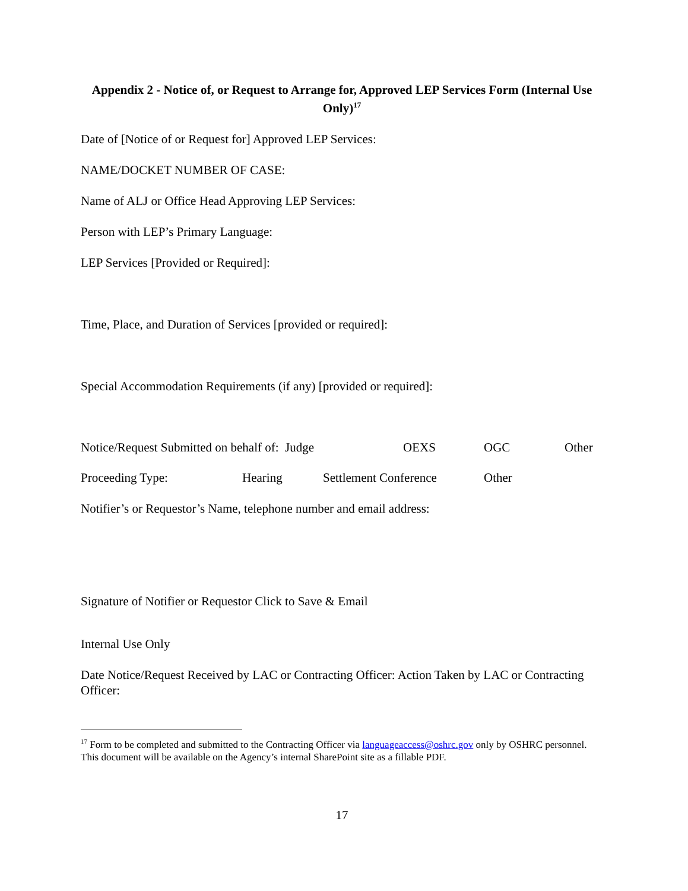Appendix 2 - Notice of, or Request to Arrange for, Approved LEP Services Form (Internal Use Only)<sup>17</sup>
Date of [Notice of or Request for] Approved LEP Services:
NAME/DOCKET NUMBER OF CASE:
Name of ALJ or Office Head Approving LEP Services:
Person with LEP’s Primary Language:
LEP Services [Provided or Required]:
Time, Place, and Duration of Services [provided or required]:
Special Accommodation Requirements (if any) [provided or required]:
Notice/Request Submitted on behalf of: Judge OEXS OGC Other
Proceeding Type: Hearing Settlement Conference Other
Notifier’s or Requestor’s Name, telephone number and email address:
Signature of Notifier or Requestor Click to Save & Email
Internal Use Only
Date Notice/Request Received by LAC or Contracting Officer: Action Taken by LAC or Contracting Officer:
<sup>17</sup> Form to be completed and submitted to the Contracting Officer via languageaccess@oshrc.gov only by OSHRC personnel. This document will be available on the Agency’s internal SharePoint site as a fillable PDF.
17